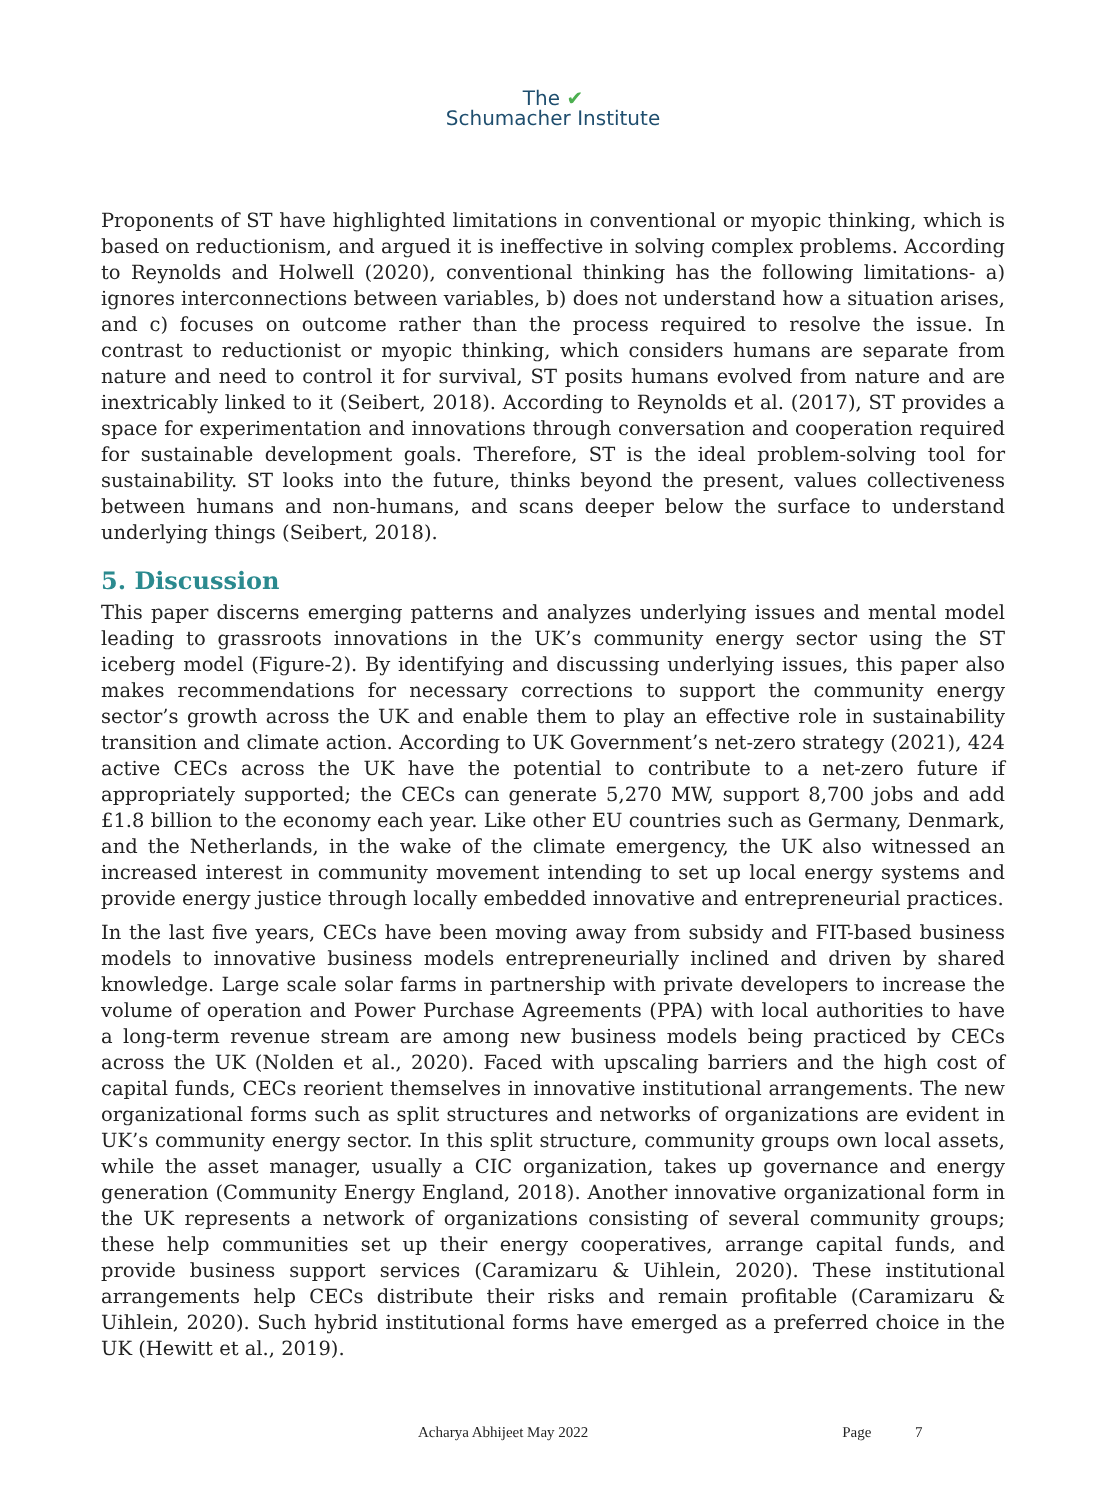The ✔
Schumacher Institute
Proponents of ST have highlighted limitations in conventional or myopic thinking, which is based on reductionism, and argued it is ineffective in solving complex problems. According to Reynolds and Holwell (2020), conventional thinking has the following limitations- a) ignores interconnections between variables, b) does not understand how a situation arises, and c) focuses on outcome rather than the process required to resolve the issue. In contrast to reductionist or myopic thinking, which considers humans are separate from nature and need to control it for survival, ST posits humans evolved from nature and are inextricably linked to it (Seibert, 2018). According to Reynolds et al. (2017), ST provides a space for experimentation and innovations through conversation and cooperation required for sustainable development goals. Therefore, ST is the ideal problem-solving tool for sustainability. ST looks into the future, thinks beyond the present, values collectiveness between humans and non-humans, and scans deeper below the surface to understand underlying things (Seibert, 2018).
5. Discussion
This paper discerns emerging patterns and analyzes underlying issues and mental model leading to grassroots innovations in the UK’s community energy sector using the ST iceberg model (Figure-2). By identifying and discussing underlying issues, this paper also makes recommendations for necessary corrections to support the community energy sector’s growth across the UK and enable them to play an effective role in sustainability transition and climate action. According to UK Government’s net-zero strategy (2021), 424 active CECs across the UK have the potential to contribute to a net-zero future if appropriately supported; the CECs can generate 5,270 MW, support 8,700 jobs and add £1.8 billion to the economy each year. Like other EU countries such as Germany, Denmark, and the Netherlands, in the wake of the climate emergency, the UK also witnessed an increased interest in community movement intending to set up local energy systems and provide energy justice through locally embedded innovative and entrepreneurial practices.
In the last five years, CECs have been moving away from subsidy and FIT-based business models to innovative business models entrepreneurially inclined and driven by shared knowledge. Large scale solar farms in partnership with private developers to increase the volume of operation and Power Purchase Agreements (PPA) with local authorities to have a long-term revenue stream are among new business models being practiced by CECs across the UK (Nolden et al., 2020). Faced with upscaling barriers and the high cost of capital funds, CECs reorient themselves in innovative institutional arrangements. The new organizational forms such as split structures and networks of organizations are evident in UK’s community energy sector. In this split structure, community groups own local assets, while the asset manager, usually a CIC organization, takes up governance and energy generation (Community Energy England, 2018). Another innovative organizational form in the UK represents a network of organizations consisting of several community groups; these help communities set up their energy cooperatives, arrange capital funds, and provide business support services (Caramizaru & Uihlein, 2020). These institutional arrangements help CECs distribute their risks and remain profitable (Caramizaru & Uihlein, 2020). Such hybrid institutional forms have emerged as a preferred choice in the UK (Hewitt et al., 2019).
Acharya Abhijeet May 2022 Page 7